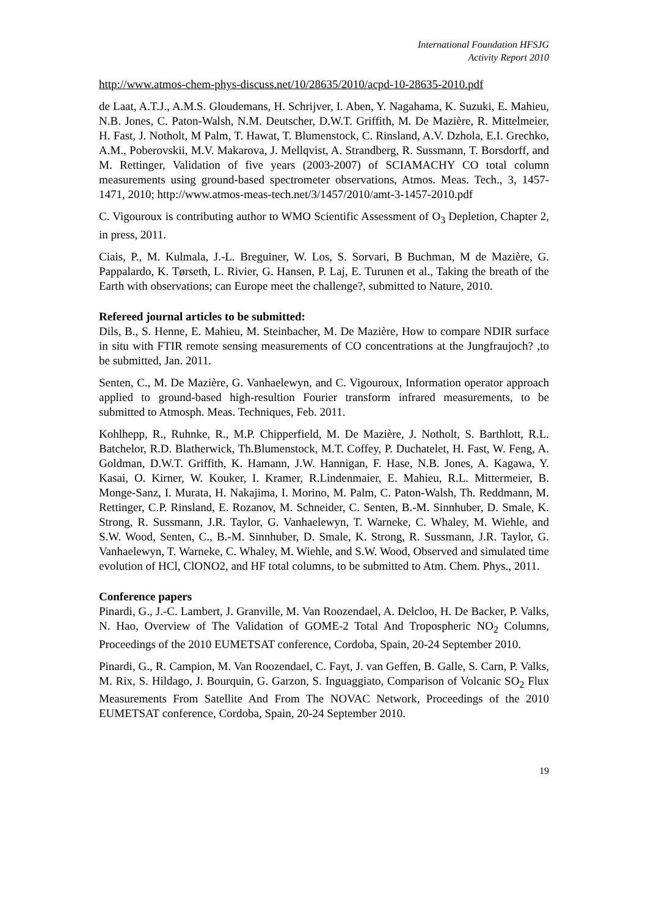International Foundation HFSJG
Activity Report 2010
http://www.atmos-chem-phys-discuss.net/10/28635/2010/acpd-10-28635-2010.pdf
de Laat, A.T.J., A.M.S. Gloudemans, H. Schrijver, I. Aben, Y. Nagahama, K. Suzuki, E. Mahieu, N.B. Jones, C. Paton-Walsh, N.M. Deutscher, D.W.T. Griffith, M. De Mazière, R. Mittelmeier, H. Fast, J. Notholt, M Palm, T. Hawat, T. Blumenstock, C. Rinsland, A.V. Dzhola, E.I. Grechko, A.M., Poberovskii, M.V. Makarova, J. Mellqvist, A. Strandberg, R. Sussmann, T. Borsdorff, and M. Rettinger, Validation of five years (2003-2007) of SCIAMACHY CO total column measurements using ground-based spectrometer observations, Atmos. Meas. Tech., 3, 1457-1471, 2010; http://www.atmos-meas-tech.net/3/1457/2010/amt-3-1457-2010.pdf
C. Vigouroux is contributing author to WMO Scientific Assessment of O<sub>3</sub> Depletion, Chapter 2, in press, 2011.
Ciais, P., M. Kulmala, J.-L. Breguiner, W. Los, S. Sorvari, B Buchman, M de Mazière, G. Pappalardo, K. Tørseth, L. Rivier, G. Hansen, P. Laj, E. Turunen et al., Taking the breath of the Earth with observations; can Europe meet the challenge?, submitted to Nature, 2010.
Refereed journal articles to be submitted:
Dils, B., S. Henne, E. Mahieu, M. Steinbacher, M. De Mazière, How to compare NDIR surface in situ with FTIR remote sensing measurements of CO concentrations at the Jungfraujoch? ,to be submitted, Jan. 2011.
Senten, C., M. De Mazière, G. Vanhaelewyn, and C. Vigouroux, Information operator approach applied to ground-based high-resultion Fourier transform infrared measurements, to be submitted to Atmosph. Meas. Techniques, Feb. 2011.
Kohlhepp, R., Ruhnke, R., M.P. Chipperfield, M. De Mazière, J. Notholt, S. Barthlott, R.L. Batchelor, R.D. Blatherwick, Th.Blumenstock, M.T. Coffey, P. Duchatelet, H. Fast, W. Feng, A. Goldman, D.W.T. Griffith, K. Hamann, J.W. Hannigan, F. Hase, N.B. Jones, A. Kagawa, Y. Kasai, O. Kirner, W. Kouker, I. Kramer, R.Lindenmaier, E. Mahieu, R.L. Mittermeier, B. Monge-Sanz, I. Murata, H. Nakajima, I. Morino, M. Palm, C. Paton-Walsh, Th. Reddmann, M. Rettinger, C.P. Rinsland, E. Rozanov, M. Schneider, C. Senten, B.-M. Sinnhuber, D. Smale, K. Strong, R. Sussmann, J.R. Taylor, G. Vanhaelewyn, T. Warneke, C. Whaley, M. Wiehle, and S.W. Wood, Senten, C., B.-M. Sinnhuber, D. Smale, K. Strong, R. Sussmann, J.R. Taylor, G. Vanhaelewyn, T. Warneke, C. Whaley, M. Wiehle, and S.W. Wood, Observed and simulated time evolution of HCl, ClONO2, and HF total columns, to be submitted to Atm. Chem. Phys., 2011.
Conference papers
Pinardi, G., J.-C. Lambert, J. Granville, M. Van Roozendael, A. Delcloo, H. De Backer, P. Valks, N. Hao, Overview of The Validation of GOME-2 Total And Tropospheric NO<sub>2</sub> Columns, Proceedings of the 2010 EUMETSAT conference, Cordoba, Spain, 20-24 September 2010.
Pinardi, G., R. Campion, M. Van Roozendael, C. Fayt, J. van Geffen, B. Galle, S. Carn, P. Valks, M. Rix, S. Hildago, J. Bourquin, G. Garzon, S. Inguaggiato, Comparison of Volcanic SO<sub>2</sub> Flux Measurements From Satellite And From The NOVAC Network, Proceedings of the 2010 EUMETSAT conference, Cordoba, Spain, 20-24 September 2010.
19